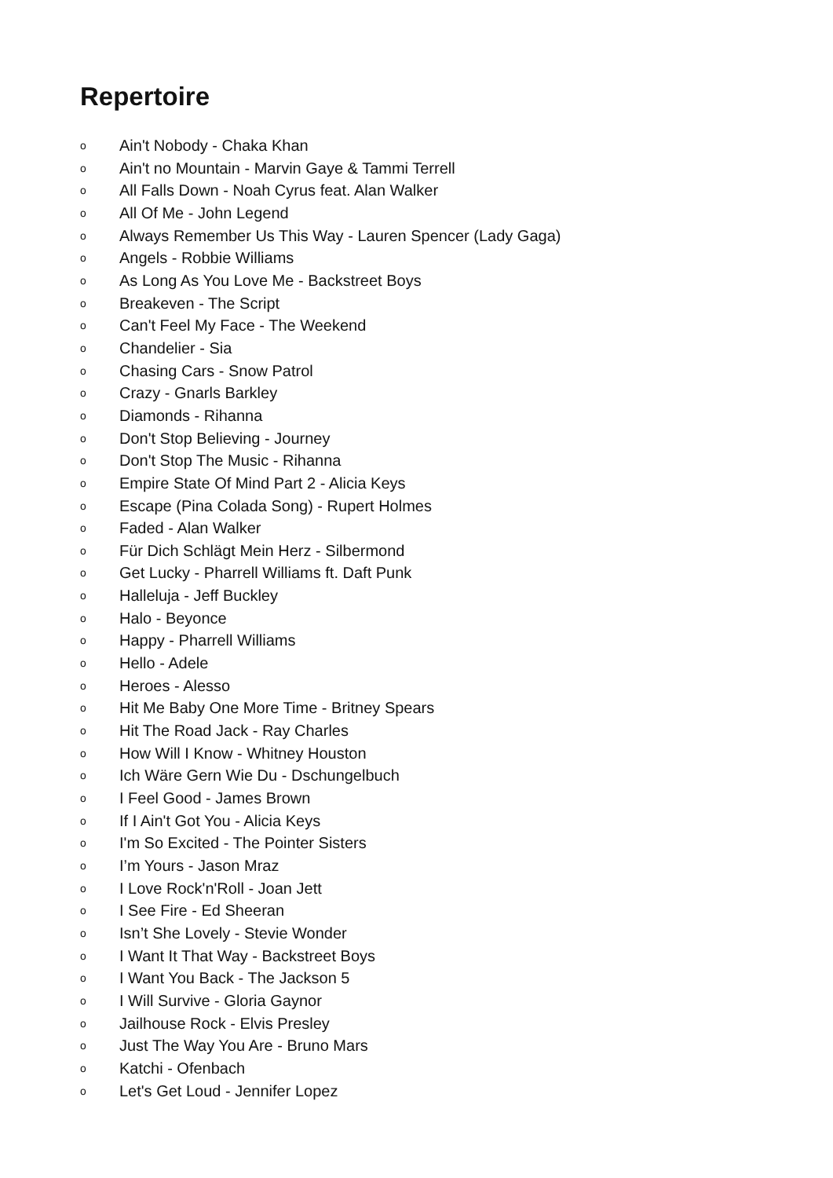Repertoire
o Ain't Nobody - Chaka Khan
o Ain't no Mountain - Marvin Gaye & Tammi Terrell
o All Falls Down - Noah Cyrus feat. Alan Walker
o All Of Me - John Legend
o Always Remember Us This Way - Lauren Spencer (Lady Gaga)
o Angels - Robbie Williams
o As Long As You Love Me - Backstreet Boys
o Breakeven - The Script
o Can't Feel My Face - The Weekend
o Chandelier - Sia
o Chasing Cars - Snow Patrol
o Crazy - Gnarls Barkley
o Diamonds - Rihanna
o Don't Stop Believing - Journey
o Don't Stop The Music - Rihanna
o Empire State Of Mind Part 2 - Alicia Keys
o Escape (Pina Colada Song) - Rupert Holmes
o Faded - Alan Walker
o Für Dich Schlägt Mein Herz - Silbermond
o Get Lucky - Pharrell Williams ft. Daft Punk
o Halleluja - Jeff Buckley
o Halo - Beyonce
o Happy - Pharrell Williams
o Hello - Adele
o Heroes - Alesso
o Hit Me Baby One More Time - Britney Spears
o Hit The Road Jack - Ray Charles
o How Will I Know - Whitney Houston
o Ich Wäre Gern Wie Du - Dschungelbuch
o I Feel Good - James Brown
o If I Ain't Got You - Alicia Keys
o I'm So Excited - The Pointer Sisters
o I’m Yours - Jason Mraz
o I Love Rock'n'Roll - Joan Jett
o I See Fire - Ed Sheeran
o Isn’t She Lovely - Stevie Wonder
o I Want It That Way - Backstreet Boys
o I Want You Back - The Jackson 5
o I Will Survive - Gloria Gaynor
o Jailhouse Rock - Elvis Presley
o Just The Way You Are - Bruno Mars
o Katchi - Ofenbach
o Let's Get Loud - Jennifer Lopez